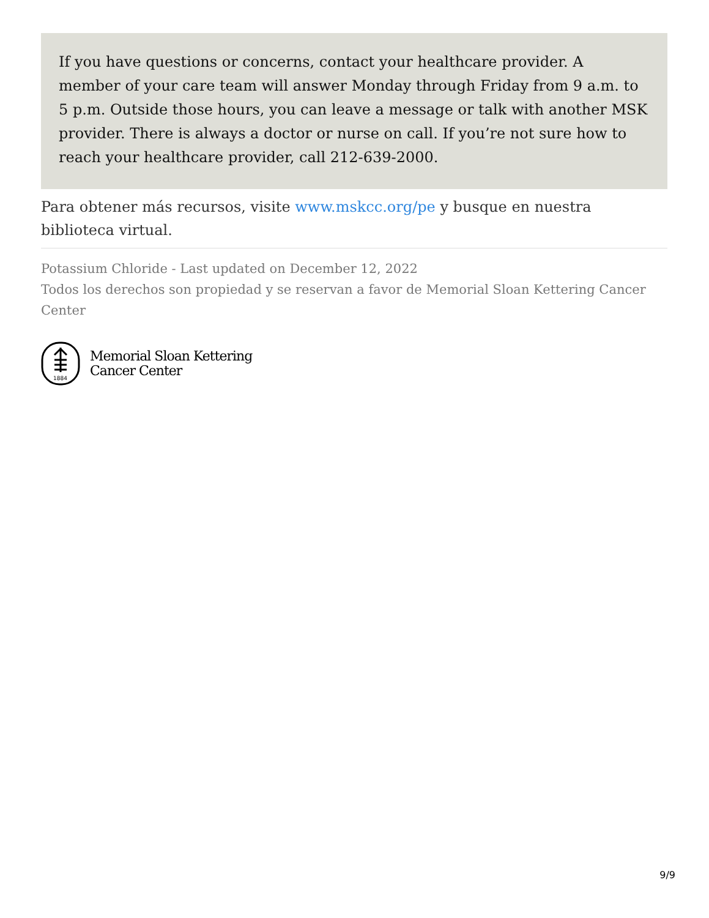If you have questions or concerns, contact your healthcare provider. A member of your care team will answer Monday through Friday from 9 a.m. to 5 p.m. Outside those hours, you can leave a message or talk with another MSK provider. There is always a doctor or nurse on call. If you’re not sure how to reach your healthcare provider, call 212-639-2000.
Para obtener más recursos, visite www.mskcc.org/pe y busque en nuestra biblioteca virtual.
Potassium Chloride - Last updated on December 12, 2022
Todos los derechos son propiedad y se reservan a favor de Memorial Sloan Kettering Cancer Center
1884
Memorial Sloan Kettering
Cancer Center
9/9